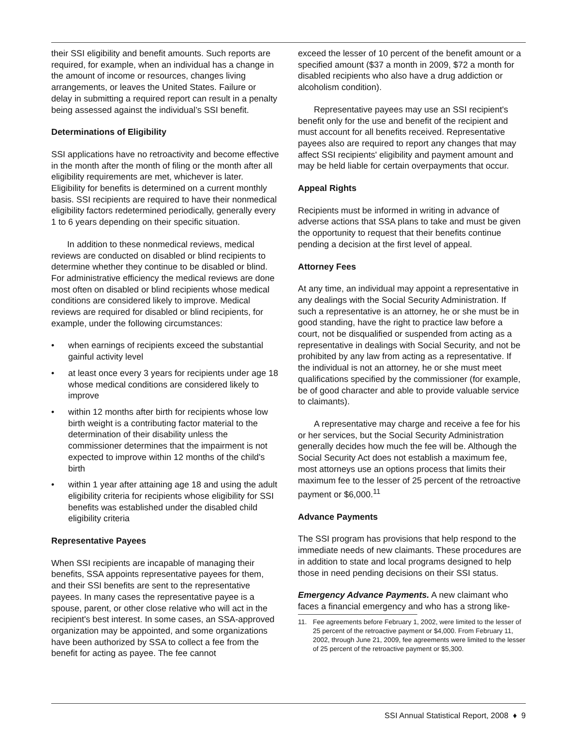their SSI eligibility and benefit amounts. Such reports are required, for example, when an individual has a change in the amount of income or resources, changes living arrangements, or leaves the United States. Failure or delay in submitting a required report can result in a penalty being assessed against the individual’s SSI benefit.
Determinations of Eligibility
SSI applications have no retroactivity and become effective in the month after the month of filing or the month after all eligibility requirements are met, whichever is later. Eligibility for benefits is determined on a current monthly basis. SSI recipients are required to have their nonmedical eligibility factors redetermined periodically, generally every 1 to 6 years depending on their specific situation.
In addition to these nonmedical reviews, medical reviews are conducted on disabled or blind recipients to determine whether they continue to be disabled or blind. For administrative efficiency the medical reviews are done most often on disabled or blind recipients whose medical conditions are considered likely to improve. Medical reviews are required for disabled or blind recipients, for example, under the following circumstances:
• when earnings of recipients exceed the substantial gainful activity level
• at least once every 3 years for recipients under age 18 whose medical conditions are considered likely to improve
• within 12 months after birth for recipients whose low birth weight is a contributing factor material to the determination of their disability unless the commissioner determines that the impairment is not expected to improve within 12 months of the child's birth
• within 1 year after attaining age 18 and using the adult eligibility criteria for recipients whose eligibility for SSI benefits was established under the disabled child eligibility criteria
Representative Payees
When SSI recipients are incapable of managing their benefits, SSA appoints representative payees for them, and their SSI benefits are sent to the representative payees. In many cases the representative payee is a spouse, parent, or other close relative who will act in the recipient's best interest. In some cases, an SSA-approved organization may be appointed, and some organizations have been authorized by SSA to collect a fee from the benefit for acting as payee. The fee cannot
exceed the lesser of 10 percent of the benefit amount or a specified amount ($37 a month in 2009, $72 a month for disabled recipients who also have a drug addiction or alcoholism condition).
Representative payees may use an SSI recipient's benefit only for the use and benefit of the recipient and must account for all benefits received. Representative payees also are required to report any changes that may affect SSI recipients' eligibility and payment amount and may be held liable for certain overpayments that occur.
Appeal Rights
Recipients must be informed in writing in advance of adverse actions that SSA plans to take and must be given the opportunity to request that their benefits continue pending a decision at the first level of appeal.
Attorney Fees
At any time, an individual may appoint a representative in any dealings with the Social Security Administration. If such a representative is an attorney, he or she must be in good standing, have the right to practice law before a court, not be disqualified or suspended from acting as a representative in dealings with Social Security, and not be prohibited by any law from acting as a representative. If the individual is not an attorney, he or she must meet qualifications specified by the commissioner (for example, be of good character and able to provide valuable service to claimants).
A representative may charge and receive a fee for his or her services, but the Social Security Administration generally decides how much the fee will be. Although the Social Security Act does not establish a maximum fee, most attorneys use an options process that limits their maximum fee to the lesser of 25 percent of the retroactive payment or $6,000.<sup>11</sup>
Advance Payments
The SSI program has provisions that help respond to the immediate needs of new claimants. These procedures are in addition to state and local programs designed to help those in need pending decisions on their SSI status.
Emergency Advance Payments. A new claimant who faces a financial emergency and who has a strong like-
11. Fee agreements before February 1, 2002, were limited to the lesser of 25 percent of the retroactive payment or $4,000. From February 11, 2002, through June 21, 2009, fee agreements were limited to the lesser of 25 percent of the retroactive payment or $5,300.
SSI Annual Statistical Report, 2008 ♦ 9